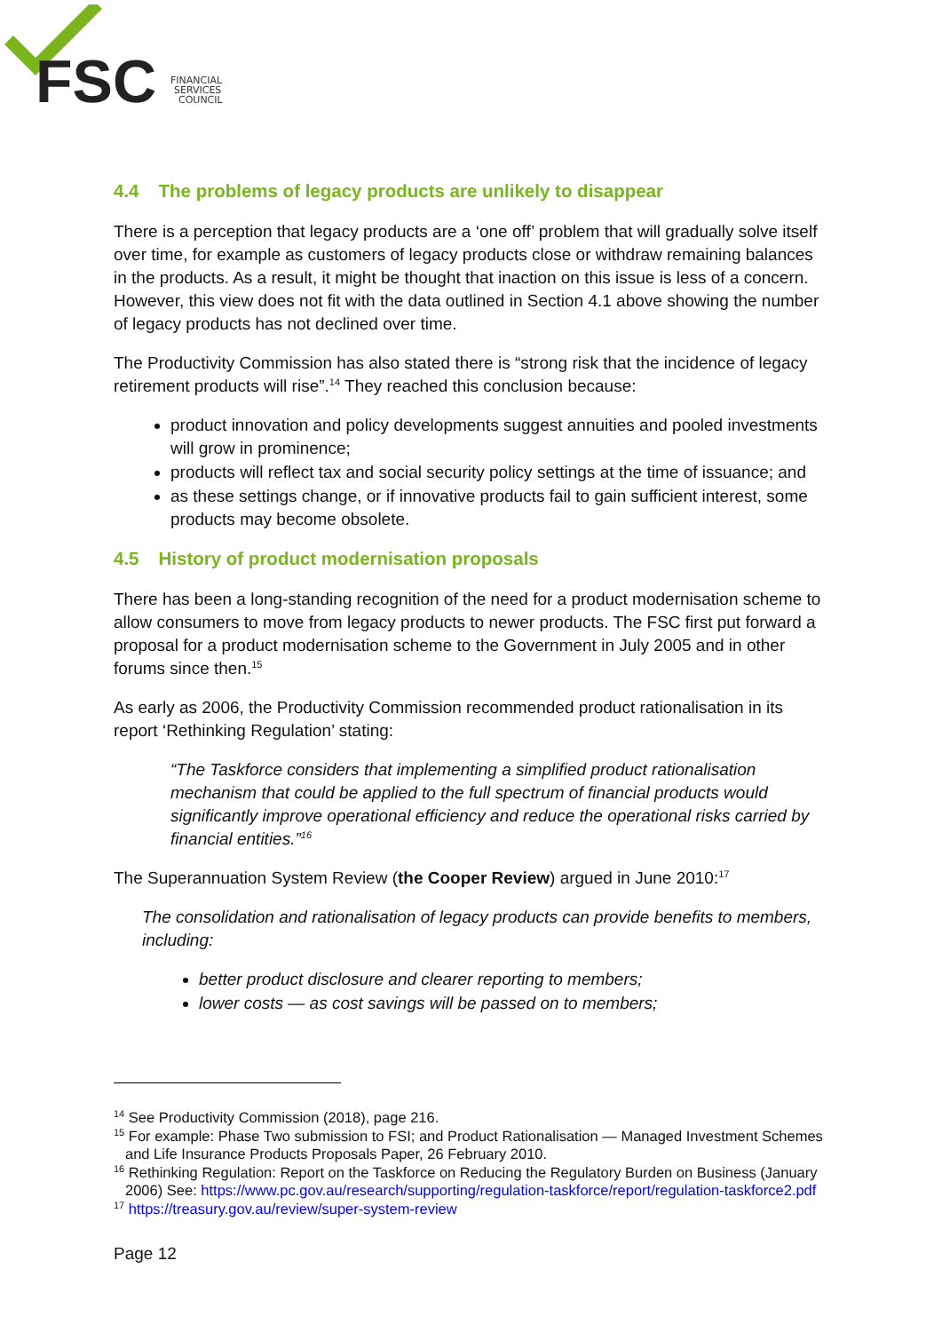FSC
FINANCIAL
SERVICES
COUNCIL
4.4 The problems of legacy products are unlikely to disappear
There is a perception that legacy products are a ‘one off’ problem that will gradually solve itself over time, for example as customers of legacy products close or withdraw remaining balances in the products. As a result, it might be thought that inaction on this issue is less of a concern. However, this view does not fit with the data outlined in Section 4.1 above showing the number of legacy products has not declined over time.
The Productivity Commission has also stated there is “strong risk that the incidence of legacy retirement products will rise”.<sup>14</sup> They reached this conclusion because:
product innovation and policy developments suggest annuities and pooled investments will grow in prominence;
products will reflect tax and social security policy settings at the time of issuance; and
as these settings change, or if innovative products fail to gain sufficient interest, some products may become obsolete.
4.5 History of product modernisation proposals
There has been a long-standing recognition of the need for a product modernisation scheme to allow consumers to move from legacy products to newer products. The FSC first put forward a proposal for a product modernisation scheme to the Government in July 2005 and in other forums since then.<sup>15</sup>
As early as 2006, the Productivity Commission recommended product rationalisation in its report ‘Rethinking Regulation’ stating:
“The Taskforce considers that implementing a simplified product rationalisation mechanism that could be applied to the full spectrum of financial products would significantly improve operational efficiency and reduce the operational risks carried by financial entities.”<sup>16</sup>
The Superannuation System Review (the Cooper Review) argued in June 2010:<sup>17</sup>
The consolidation and rationalisation of legacy products can provide benefits to members, including:
better product disclosure and clearer reporting to members;
lower costs — as cost savings will be passed on to members;
<sup>14</sup> See Productivity Commission (2018), page 216.
<sup>15</sup> For example: Phase Two submission to FSI; and Product Rationalisation — Managed Investment Schemes and Life Insurance Products Proposals Paper, 26 February 2010.
<sup>16</sup> Rethinking Regulation: Report on the Taskforce on Reducing the Regulatory Burden on Business (January 2006) See: https://www.pc.gov.au/research/supporting/regulation-taskforce/report/regulation-taskforce2.pdf
<sup>17</sup> https://treasury.gov.au/review/super-system-review
Page 12